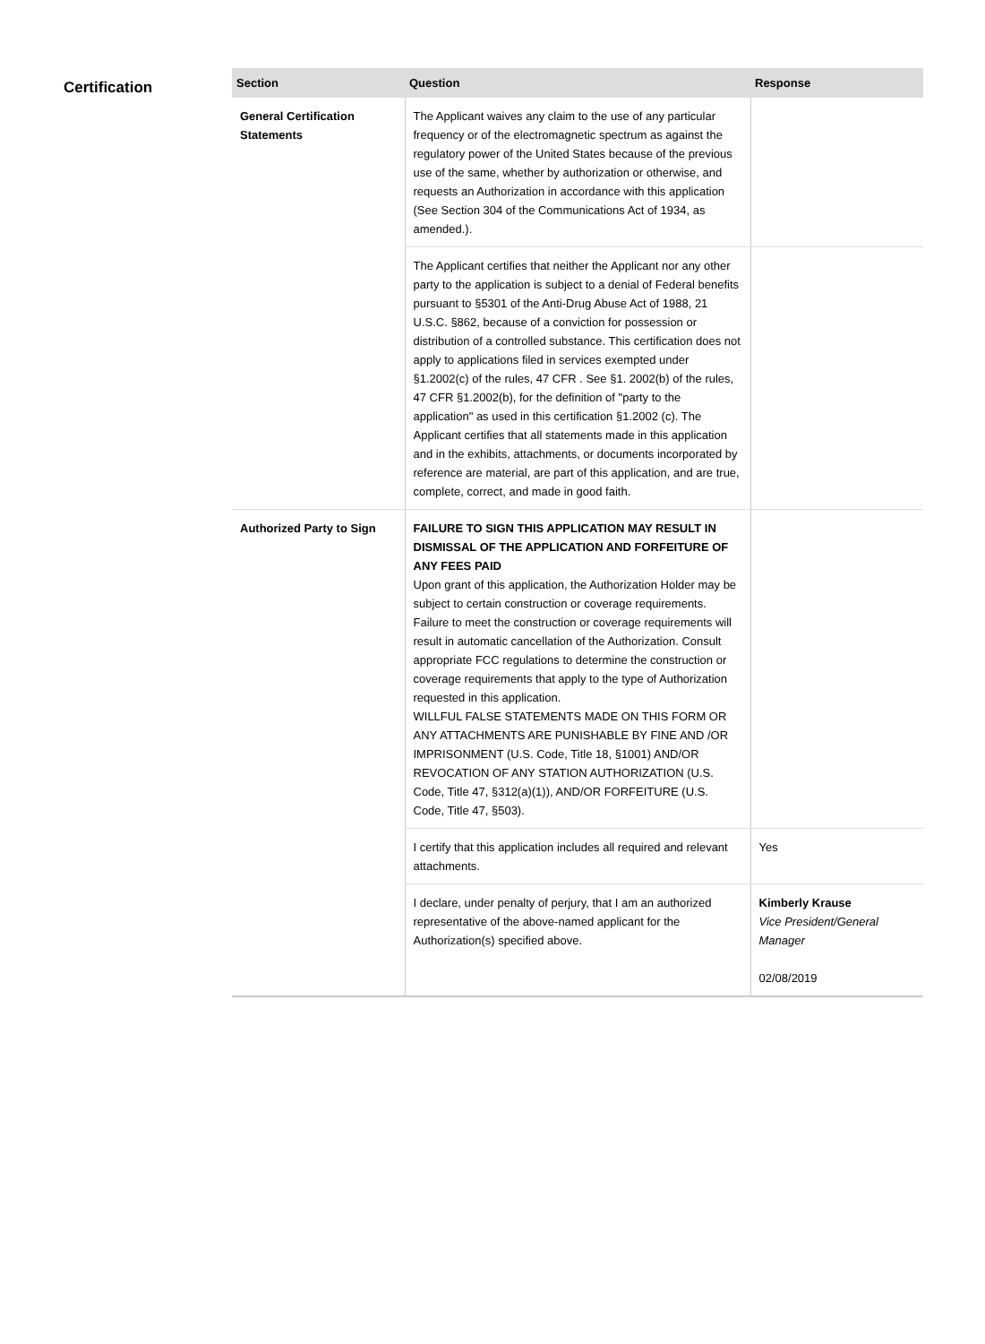Certification
| Section | Question | Response |
| --- | --- | --- |
| General Certification Statements | The Applicant waives any claim to the use of any particular frequency or of the electromagnetic spectrum as against the regulatory power of the United States because of the previous use of the same, whether by authorization or otherwise, and requests an Authorization in accordance with this application (See Section 304 of the Communications Act of 1934, as amended.). | |
| | The Applicant certifies that neither the Applicant nor any other party to the application is subject to a denial of Federal benefits pursuant to §5301 of the Anti-Drug Abuse Act of 1988, 21 U.S.C. §862, because of a conviction for possession or distribution of a controlled substance. This certification does not apply to applications filed in services exempted under §1.2002(c) of the rules, 47 CFR . See §1. 2002(b) of the rules, 47 CFR §1.2002(b), for the definition of "party to the application" as used in this certification §1.2002 (c). The Applicant certifies that all statements made in this application and in the exhibits, attachments, or documents incorporated by reference are material, are part of this application, and are true, complete, correct, and made in good faith. | |
| Authorized Party to Sign | FAILURE TO SIGN THIS APPLICATION MAY RESULT IN DISMISSAL OF THE APPLICATION AND FORFEITURE OF ANY FEES PAID Upon grant of this application, the Authorization Holder may be subject to certain construction or coverage requirements. Failure to meet the construction or coverage requirements will result in automatic cancellation of the Authorization. Consult appropriate FCC regulations to determine the construction or coverage requirements that apply to the type of Authorization requested in this application. WILLFUL FALSE STATEMENTS MADE ON THIS FORM OR ANY ATTACHMENTS ARE PUNISHABLE BY FINE AND /OR IMPRISONMENT (U.S. Code, Title 18, §1001) AND/OR REVOCATION OF ANY STATION AUTHORIZATION (U.S. Code, Title 47, §312(a)(1)), AND/OR FORFEITURE (U.S. Code, Title 47, §503). | |
| | I certify that this application includes all required and relevant attachments. | Yes |
| | I declare, under penalty of perjury, that I am an authorized representative of the above-named applicant for the Authorization(s) specified above. | Kimberly Krause Vice President/General Manager 02/08/2019 |